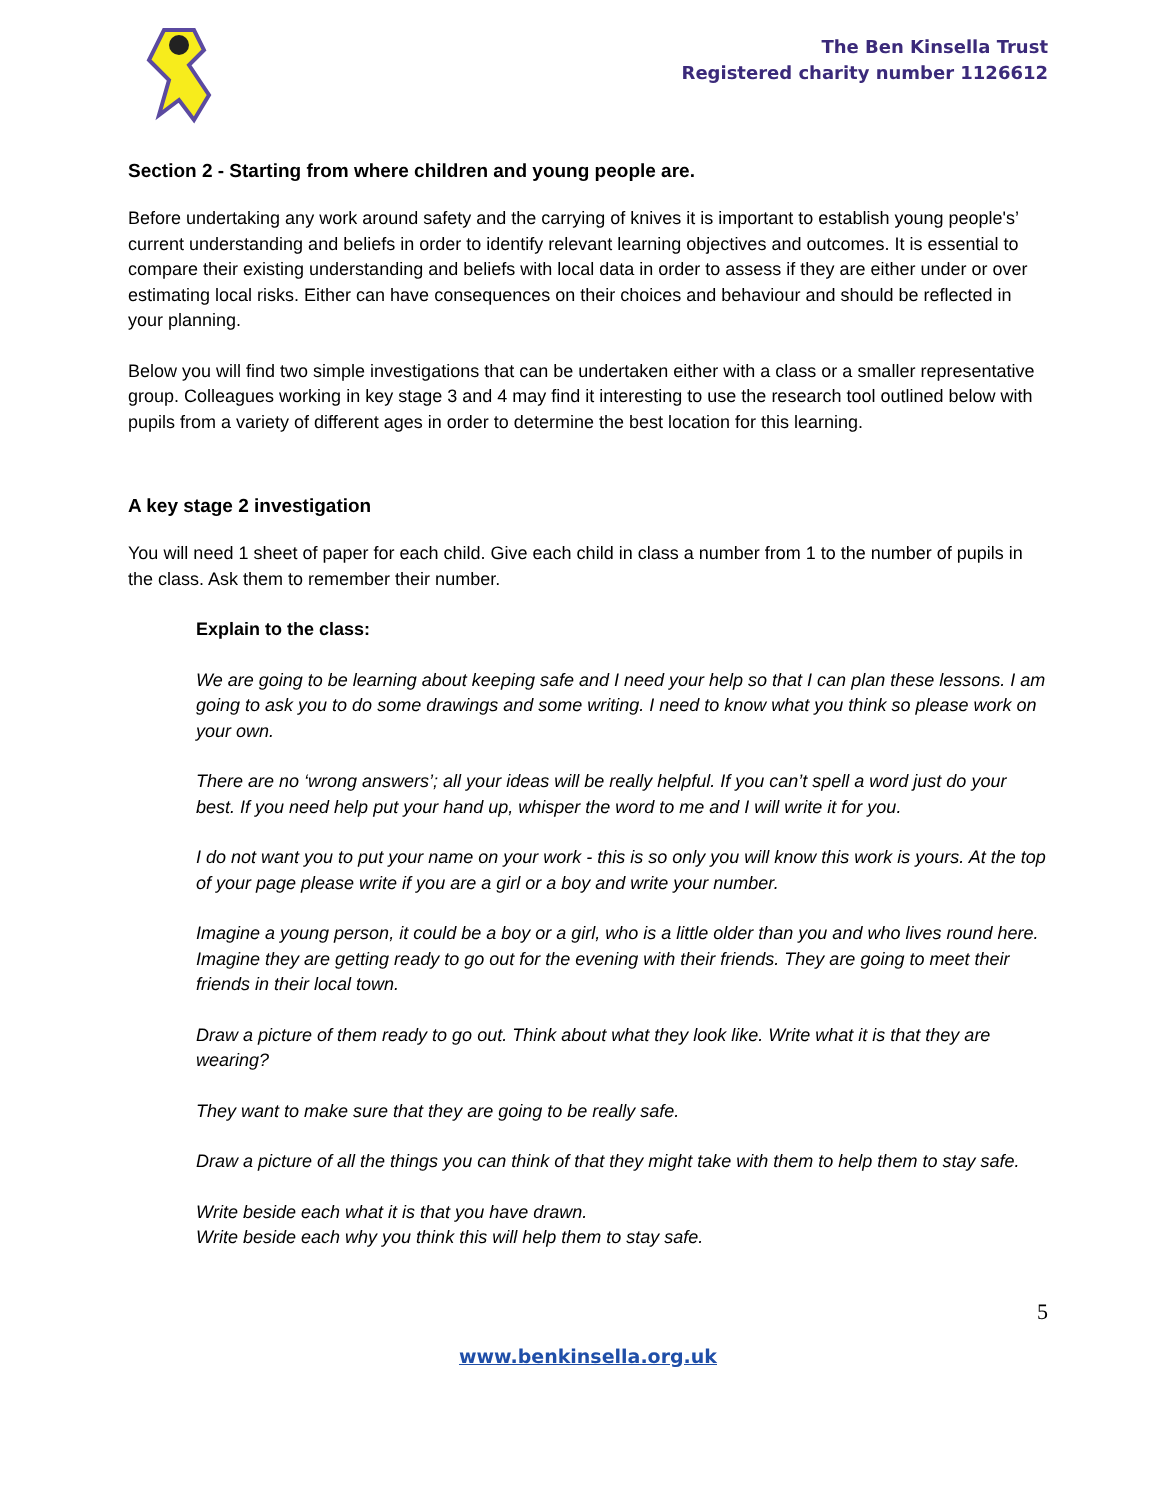The Ben Kinsella Trust
Registered charity number 1126612
Section 2 - Starting from where children and young people are.
Before undertaking any work around safety and the carrying of knives it is important to establish young people's’ current understanding and beliefs in order to identify relevant learning objectives and outcomes. It is essential to compare their existing understanding and beliefs with local data in order to assess if they are either under or over estimating local risks. Either can have consequences on their choices and behaviour and should be reflected in your planning.
Below you will find two simple investigations that can be undertaken either with a class or a smaller representative group. Colleagues working in key stage 3 and 4 may find it interesting to use the research tool outlined below with pupils from a variety of different ages in order to determine the best location for this learning.
A key stage 2 investigation
You will need 1 sheet of paper for each child. Give each child in class a number from 1 to the number of pupils in the class. Ask them to remember their number.
Explain to the class:
We are going to be learning about keeping safe and I need your help so that I can plan these lessons. I am going to ask you to do some drawings and some writing. I need to know what you think so please work on your own.
There are no ‘wrong answers’; all your ideas will be really helpful. If you can’t spell a word just do your best. If you need help put your hand up, whisper the word to me and I will write it for you.
I do not want you to put your name on your work - this is so only you will know this work is yours. At the top of your page please write if you are a girl or a boy and write your number.
Imagine a young person, it could be a boy or a girl, who is a little older than you and who lives round here. Imagine they are getting ready to go out for the evening with their friends. They are going to meet their friends in their local town.
Draw a picture of them ready to go out. Think about what they look like. Write what it is that they are wearing?
They want to make sure that they are going to be really safe.
Draw a picture of all the things you can think of that they might take with them to help them to stay safe.
Write beside each what it is that you have drawn.
Write beside each why you think this will help them to stay safe.
5
www.benkinsella.org.uk